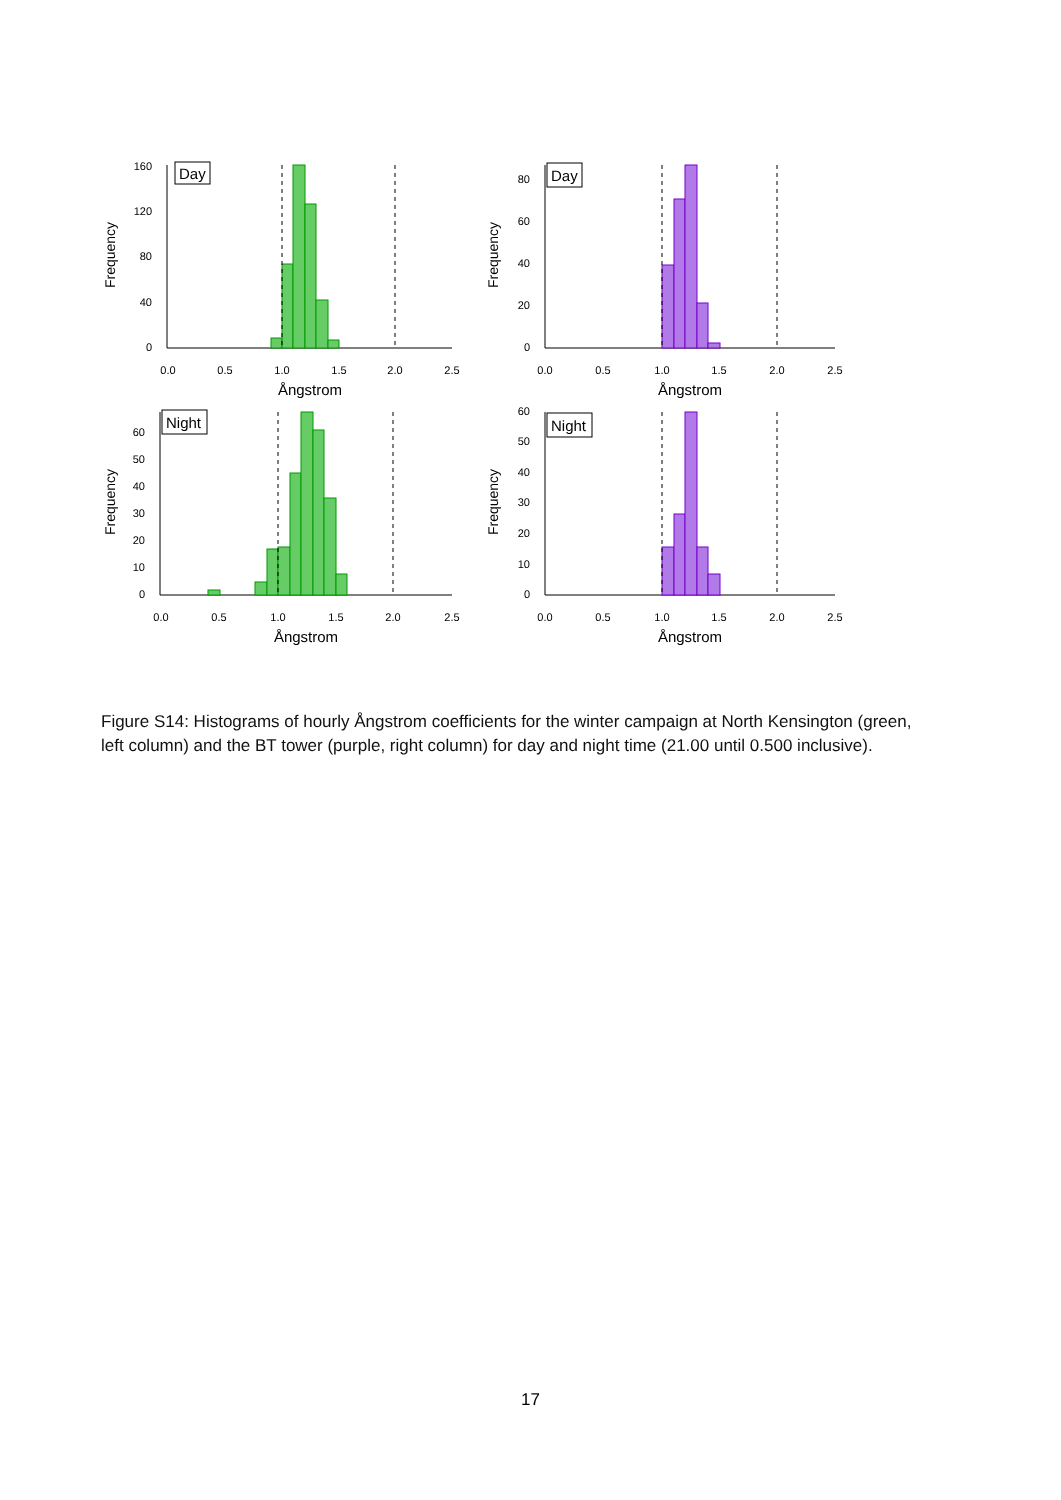0
40
80
120
160
0.0
0.5
1.0
1.5
2.0
2.5
Ångstrom
Frequency
Day
0
20
40
60
80
0.0
0.5
1.0
1.5
2.0
2.5
Ångstrom
Frequency
Day
0
10
20
30
40
50
60
0.0
0.5
1.0
1.5
2.0
2.5
Ångstrom
Frequency
Night
0
10
20
30
40
50
60
0.0
0.5
1.0
1.5
2.0
2.5
Ångstrom
Frequency
Night
Figure S14: Histograms of hourly Ångstrom coefficients for the winter campaign at North Kensington (green, left column) and the BT tower (purple, right column) for day and night time (21.00 until 0.500 inclusive).
17